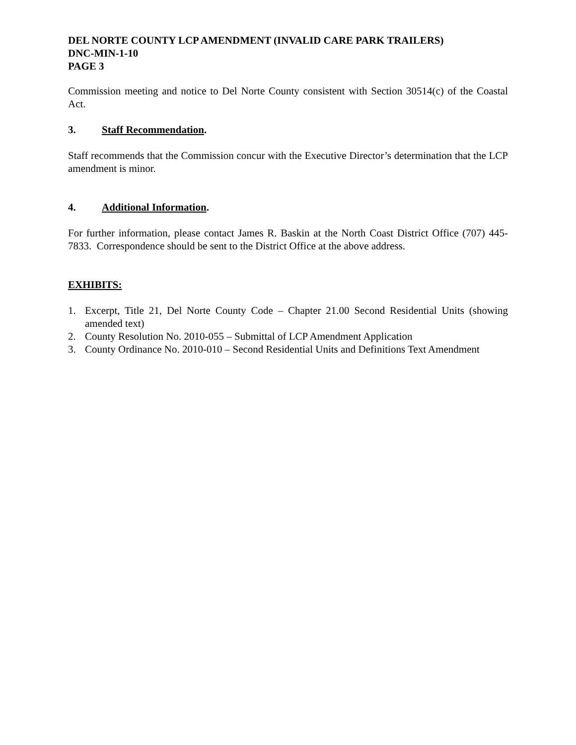DEL NORTE COUNTY LCP AMENDMENT (INVALID CARE PARK TRAILERS)
DNC-MIN-1-10
PAGE 3
Commission meeting and notice to Del Norte County consistent with Section 30514(c) of the Coastal Act.
3. Staff Recommendation.
Staff recommends that the Commission concur with the Executive Director’s determination that the LCP amendment is minor.
4. Additional Information.
For further information, please contact James R. Baskin at the North Coast District Office (707) 445-7833. Correspondence should be sent to the District Office at the above address.
EXHIBITS:
1. Excerpt, Title 21, Del Norte County Code – Chapter 21.00 Second Residential Units (showing amended text)
2. County Resolution No. 2010-055 – Submittal of LCP Amendment Application
3. County Ordinance No. 2010-010 – Second Residential Units and Definitions Text Amendment